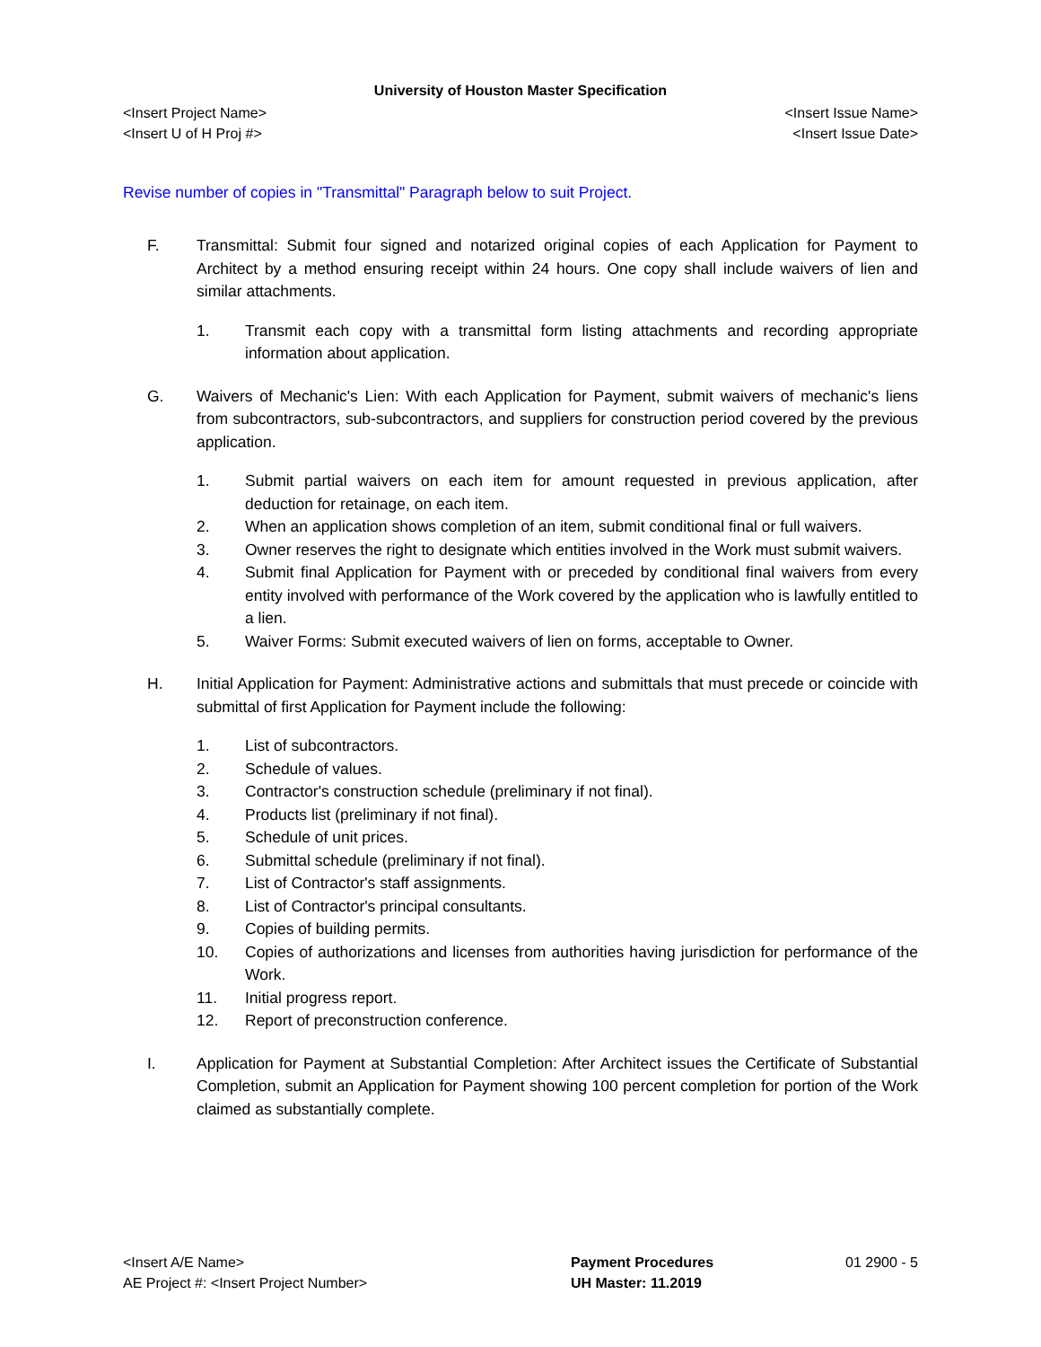University of Houston Master Specification
<Insert Project Name> <Insert Issue Name>
<Insert U of H Proj #> <Insert Issue Date>
Revise number of copies in "Transmittal" Paragraph below to suit Project.
F. Transmittal: Submit four signed and notarized original copies of each Application for Payment to Architect by a method ensuring receipt within 24 hours. One copy shall include waivers of lien and similar attachments.
1. Transmit each copy with a transmittal form listing attachments and recording appropriate information about application.
G. Waivers of Mechanic's Lien: With each Application for Payment, submit waivers of mechanic's liens from subcontractors, sub-subcontractors, and suppliers for construction period covered by the previous application.
1. Submit partial waivers on each item for amount requested in previous application, after deduction for retainage, on each item.
2. When an application shows completion of an item, submit conditional final or full waivers.
3. Owner reserves the right to designate which entities involved in the Work must submit waivers.
4. Submit final Application for Payment with or preceded by conditional final waivers from every entity involved with performance of the Work covered by the application who is lawfully entitled to a lien.
5. Waiver Forms: Submit executed waivers of lien on forms, acceptable to Owner.
H. Initial Application for Payment: Administrative actions and submittals that must precede or coincide with submittal of first Application for Payment include the following:
1. List of subcontractors.
2. Schedule of values.
3. Contractor's construction schedule (preliminary if not final).
4. Products list (preliminary if not final).
5. Schedule of unit prices.
6. Submittal schedule (preliminary if not final).
7. List of Contractor's staff assignments.
8. List of Contractor's principal consultants.
9. Copies of building permits.
10. Copies of authorizations and licenses from authorities having jurisdiction for performance of the Work.
11. Initial progress report.
12. Report of preconstruction conference.
I. Application for Payment at Substantial Completion: After Architect issues the Certificate of Substantial Completion, submit an Application for Payment showing 100 percent completion for portion of the Work claimed as substantially complete.
<Insert A/E Name>
AE Project #: <Insert Project Number>
Payment Procedures
UH Master: 11.2019
01 2900 - 5